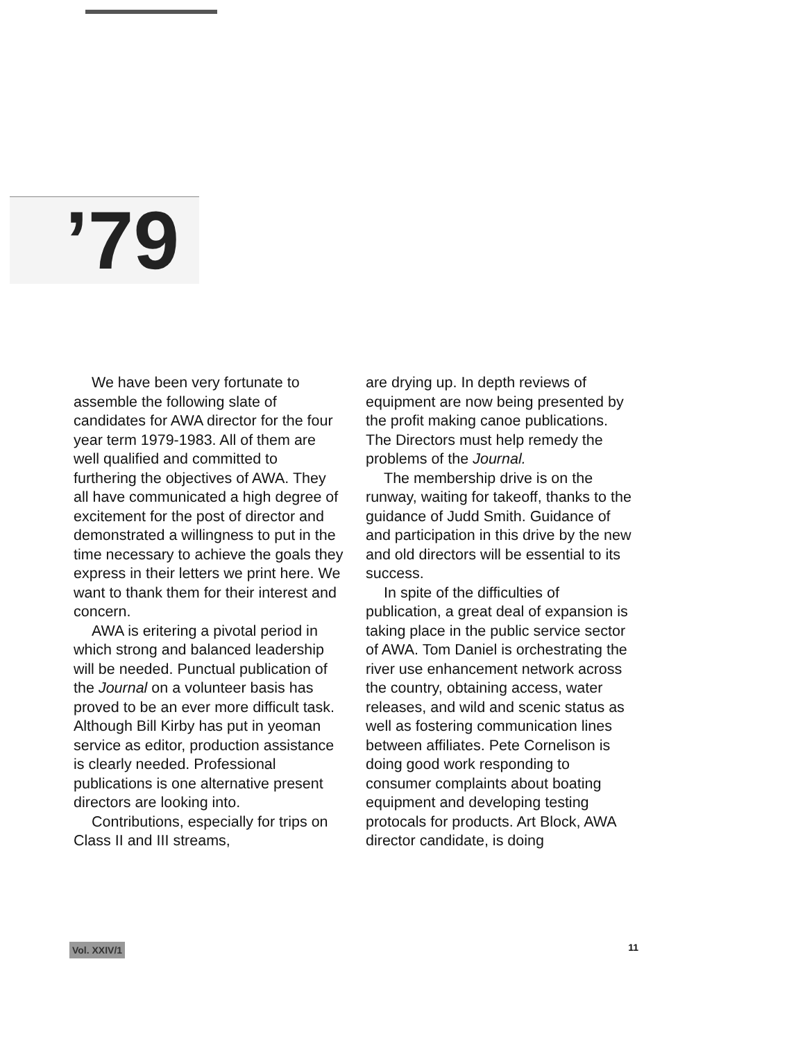’79
We have been very fortunate to assemble the following slate of candidates for AWA director for the four year term 1979-1983. All of them are well qualified and committed to furthering the objectives of AWA. They all have communicated a high degree of excitement for the post of director and demonstrated a willingness to put in the time necessary to achieve the goals they express in their letters we print here. We want to thank them for their interest and concern.
AWA is eritering a pivotal period in which strong and balanced leadership will be needed. Punctual publication of the Journal on a volunteer basis has proved to be an ever more difficult task. Although Bill Kirby has put in yeoman service as editor, production assistance is clearly needed. Professional publications is one alternative present directors are looking into.
Contributions, especially for trips on Class II and III streams,
are drying up. In depth reviews of equipment are now being presented by the profit making canoe publications. The Directors must help remedy the problems of the Journal.
The membership drive is on the runway, waiting for takeoff, thanks to the guidance of Judd Smith. Guidance of and participation in this drive by the new and old directors will be essential to its success.
In spite of the difficulties of publication, a great deal of expansion is taking place in the public service sector of AWA. Tom Daniel is orchestrating the river use enhancement network across the country, obtaining access, water releases, and wild and scenic status as well as fostering communication lines between affiliates. Pete Cornelison is doing good work responding to consumer complaints about boating equipment and developing testing protocals for products. Art Block, AWA director candidate, is doing
Vol. XXIV/1 11